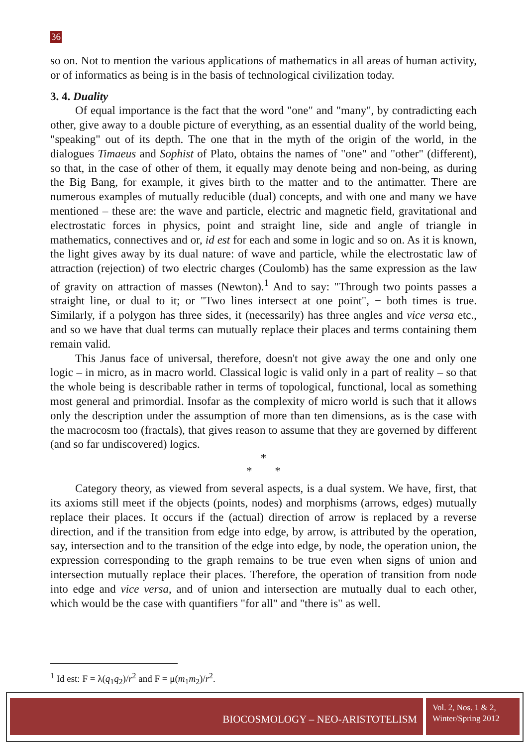36
so on. Not to mention the various applications of mathematics in all areas of human activity, or of informatics as being is in the basis of technological civilization today.
3. 4. Duality
Of equal importance is the fact that the word "one" and "many", by contradicting each other, give away to a double picture of everything, as an essential duality of the world being, "speaking" out of its depth. The one that in the myth of the origin of the world, in the dialogues Timaeus and Sophist of Plato, obtains the names of "one" and "other" (different), so that, in the case of other of them, it equally may denote being and non-being, as during the Big Bang, for example, it gives birth to the matter and to the antimatter. There are numerous examples of mutually reducible (dual) concepts, and with one and many we have mentioned – these are: the wave and particle, electric and magnetic field, gravitational and electrostatic forces in physics, point and straight line, side and angle of triangle in mathematics, connectives and or, id est for each and some in logic and so on. As it is known, the light gives away by its dual nature: of wave and particle, while the electrostatic law of attraction (rejection) of two electric charges (Coulomb) has the same expression as the law of gravity on attraction of masses (Newton).<sup>1</sup> And to say: "Through two points passes a straight line, or dual to it; or "Two lines intersect at one point", − both times is true. Similarly, if a polygon has three sides, it (necessarily) has three angles and vice versa etc., and so we have that dual terms can mutually replace their places and terms containing them remain valid.
This Janus face of universal, therefore, doesn't not give away the one and only one logic – in micro, as in macro world. Classical logic is valid only in a part of reality – so that the whole being is describable rather in terms of topological, functional, local as something most general and primordial. Insofar as the complexity of micro world is such that it allows only the description under the assumption of more than ten dimensions, as is the case with the macrocosm too (fractals), that gives reason to assume that they are governed by different (and so far undiscovered) logics.
*
* *
Category theory, as viewed from several aspects, is a dual system. We have, first, that its axioms still meet if the objects (points, nodes) and morphisms (arrows, edges) mutually replace their places. It occurs if the (actual) direction of arrow is replaced by a reverse direction, and if the transition from edge into edge, by arrow, is attributed by the operation, say, intersection and to the transition of the edge into edge, by node, the operation union, the expression corresponding to the graph remains to be true even when signs of union and intersection mutually replace their places. Therefore, the operation of transition from node into edge and vice versa, and of union and intersection are mutually dual to each other, which would be the case with quantifiers "for all" and "there is" as well.
<sup>1</sup> Id est: F = λ(q<sub>1</sub>q<sub>2</sub>)/r<sup>2</sup> and F = μ(m<sub>1</sub>m<sub>2</sub>)/r<sup>2</sup>.
BIOCOSMOLOGY – NEO-ARISTOTELISM
Vol. 2, Nos. 1 & 2,
Winter/Spring 2012